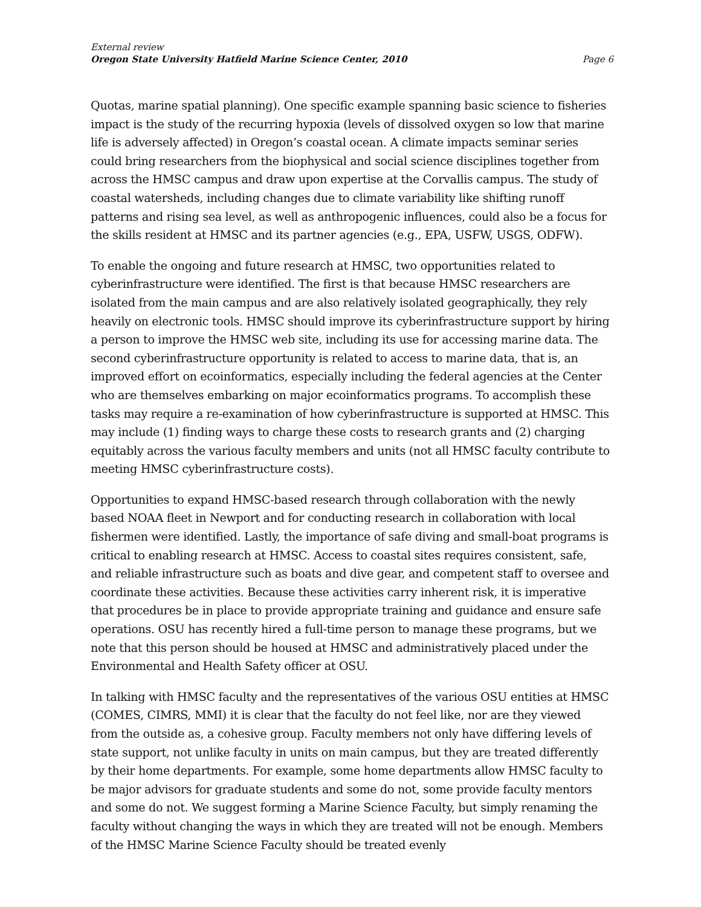External review
Oregon State University Hatfield Marine Science Center, 2010 Page 6
Quotas, marine spatial planning). One specific example spanning basic science to fisheries impact is the study of the recurring hypoxia (levels of dissolved oxygen so low that marine life is adversely affected) in Oregon’s coastal ocean. A climate impacts seminar series could bring researchers from the biophysical and social science disciplines together from across the HMSC campus and draw upon expertise at the Corvallis campus. The study of coastal watersheds, including changes due to climate variability like shifting runoff patterns and rising sea level, as well as anthropogenic influences, could also be a focus for the skills resident at HMSC and its partner agencies (e.g., EPA, USFW, USGS, ODFW).
To enable the ongoing and future research at HMSC, two opportunities related to cyberinfrastructure were identified. The first is that because HMSC researchers are isolated from the main campus and are also relatively isolated geographically, they rely heavily on electronic tools. HMSC should improve its cyberinfrastructure support by hiring a person to improve the HMSC web site, including its use for accessing marine data. The second cyberinfrastructure opportunity is related to access to marine data, that is, an improved effort on ecoinformatics, especially including the federal agencies at the Center who are themselves embarking on major ecoinformatics programs. To accomplish these tasks may require a re-examination of how cyberinfrastructure is supported at HMSC. This may include (1) finding ways to charge these costs to research grants and (2) charging equitably across the various faculty members and units (not all HMSC faculty contribute to meeting HMSC cyberinfrastructure costs).
Opportunities to expand HMSC-based research through collaboration with the newly based NOAA fleet in Newport and for conducting research in collaboration with local fishermen were identified. Lastly, the importance of safe diving and small-boat programs is critical to enabling research at HMSC. Access to coastal sites requires consistent, safe, and reliable infrastructure such as boats and dive gear, and competent staff to oversee and coordinate these activities. Because these activities carry inherent risk, it is imperative that procedures be in place to provide appropriate training and guidance and ensure safe operations. OSU has recently hired a full-time person to manage these programs, but we note that this person should be housed at HMSC and administratively placed under the Environmental and Health Safety officer at OSU.
In talking with HMSC faculty and the representatives of the various OSU entities at HMSC (COMES, CIMRS, MMI) it is clear that the faculty do not feel like, nor are they viewed from the outside as, a cohesive group. Faculty members not only have differing levels of state support, not unlike faculty in units on main campus, but they are treated differently by their home departments. For example, some home departments allow HMSC faculty to be major advisors for graduate students and some do not, some provide faculty mentors and some do not. We suggest forming a Marine Science Faculty, but simply renaming the faculty without changing the ways in which they are treated will not be enough. Members of the HMSC Marine Science Faculty should be treated evenly